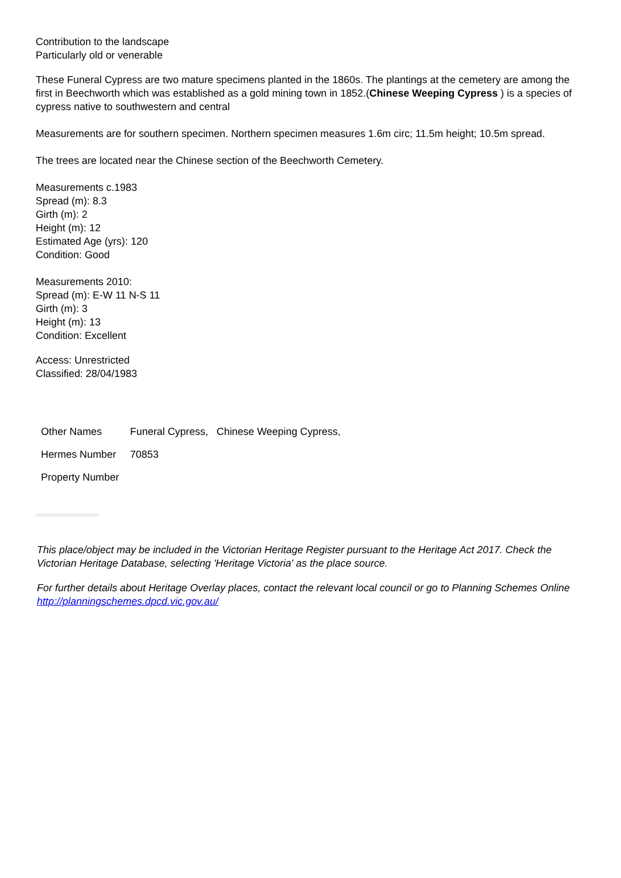Contribution to the landscape
Particularly old or venerable
These Funeral Cypress are two mature specimens planted in the 1860s. The plantings at the cemetery are among the first in Beechworth which was established as a gold mining town in 1852.(Chinese Weeping Cypress ) is a species of cypress native to southwestern and central
Measurements are for southern specimen. Northern specimen measures 1.6m circ; 11.5m height; 10.5m spread.
The trees are located near the Chinese section of the Beechworth Cemetery.
Measurements c.1983
Spread (m): 8.3
Girth (m): 2
Height (m): 12
Estimated Age (yrs): 120
Condition: Good
Measurements 2010:
Spread (m): E-W 11 N-S 11
Girth (m): 3
Height (m): 13
Condition: Excellent
Access: Unrestricted
Classified: 28/04/1983
| Other Names | Funeral Cypress, Chinese Weeping Cypress, |
| Hermes Number | 70853 |
| Property Number | |
This place/object may be included in the Victorian Heritage Register pursuant to the Heritage Act 2017. Check the Victorian Heritage Database, selecting 'Heritage Victoria' as the place source.
For further details about Heritage Overlay places, contact the relevant local council or go to Planning Schemes Online http://planningschemes.dpcd.vic.gov.au/